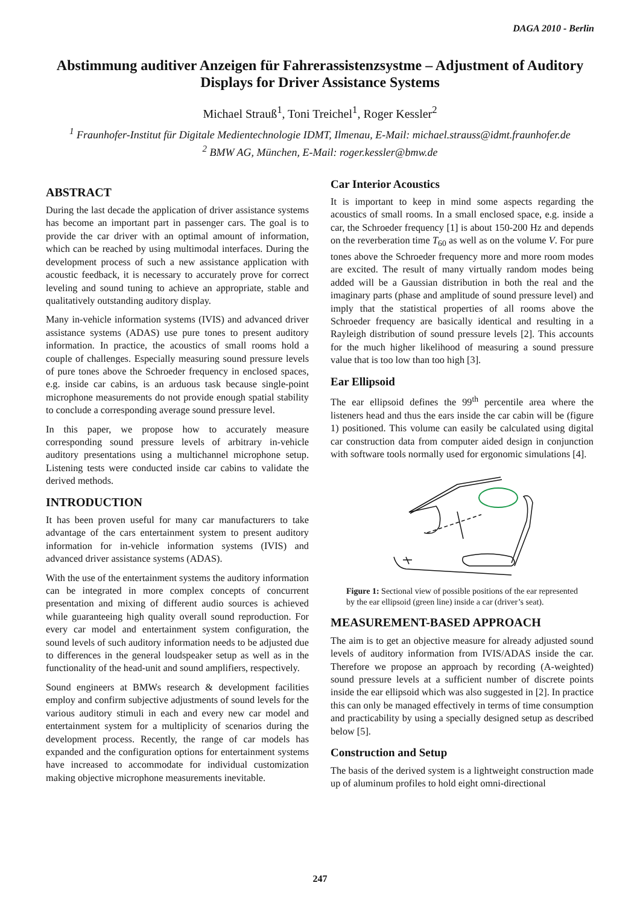DAGA 2010 - Berlin
Abstimmung auditiver Anzeigen für Fahrerassistenzsystme – Adjustment of Auditory Displays for Driver Assistance Systems
Michael Strauß<sup>1</sup>, Toni Treichel<sup>1</sup>, Roger Kessler<sup>2</sup>
<sup>1</sup> Fraunhofer-Institut für Digitale Medientechnologie IDMT, Ilmenau, E-Mail: michael.strauss@idmt.fraunhofer.de
<sup>2</sup> BMW AG, München, E-Mail: roger.kessler@bmw.de
ABSTRACT
During the last decade the application of driver assistance systems has become an important part in passenger cars. The goal is to provide the car driver with an optimal amount of information, which can be reached by using multimodal interfaces. During the development process of such a new assistance application with acoustic feedback, it is necessary to accurately prove for correct leveling and sound tuning to achieve an appropriate, stable and qualitatively outstanding auditory display.
Many in-vehicle information systems (IVIS) and advanced driver assistance systems (ADAS) use pure tones to present auditory information. In practice, the acoustics of small rooms hold a couple of challenges. Especially measuring sound pressure levels of pure tones above the Schroeder frequency in enclosed spaces, e.g. inside car cabins, is an arduous task because single-point microphone measurements do not provide enough spatial stability to conclude a corresponding average sound pressure level.
In this paper, we propose how to accurately measure corresponding sound pressure levels of arbitrary in-vehicle auditory presentations using a multichannel microphone setup. Listening tests were conducted inside car cabins to validate the derived methods.
INTRODUCTION
It has been proven useful for many car manufacturers to take advantage of the cars entertainment system to present auditory information for in-vehicle information systems (IVIS) and advanced driver assistance systems (ADAS).
With the use of the entertainment systems the auditory information can be integrated in more complex concepts of concurrent presentation and mixing of different audio sources is achieved while guaranteeing high quality overall sound reproduction. For every car model and entertainment system configuration, the sound levels of such auditory information needs to be adjusted due to differences in the general loudspeaker setup as well as in the functionality of the head-unit and sound amplifiers, respectively.
Sound engineers at BMWs research & development facilities employ and confirm subjective adjustments of sound levels for the various auditory stimuli in each and every new car model and entertainment system for a multiplicity of scenarios during the development process. Recently, the range of car models has expanded and the configuration options for entertainment systems have increased to accommodate for individual customization making objective microphone measurements inevitable.
Car Interior Acoustics
It is important to keep in mind some aspects regarding the acoustics of small rooms. In a small enclosed space, e.g. inside a car, the Schroeder frequency [1] is about 150-200 Hz and depends on the reverberation time T<sub>60</sub> as well as on the volume V. For pure tones above the Schroeder frequency more and more room modes are excited. The result of many virtually random modes being added will be a Gaussian distribution in both the real and the imaginary parts (phase and amplitude of sound pressure level) and imply that the statistical properties of all rooms above the Schroeder frequency are basically identical and resulting in a Rayleigh distribution of sound pressure levels [2]. This accounts for the much higher likelihood of measuring a sound pressure value that is too low than too high [3].
Ear Ellipsoid
The ear ellipsoid defines the 99<sup>th</sup> percentile area where the listeners head and thus the ears inside the car cabin will be (figure 1) positioned. This volume can easily be calculated using digital car construction data from computer aided design in conjunction with software tools normally used for ergonomic simulations [4].
Figure 1: Sectional view of possible positions of the ear represented by the ear ellipsoid (green line) inside a car (driver’s seat).
MEASUREMENT-BASED APPROACH
The aim is to get an objective measure for already adjusted sound levels of auditory information from IVIS/ADAS inside the car. Therefore we propose an approach by recording (A-weighted) sound pressure levels at a sufficient number of discrete points inside the ear ellipsoid which was also suggested in [2]. In practice this can only be managed effectively in terms of time consumption and practicability by using a specially designed setup as described below [5].
Construction and Setup
The basis of the derived system is a lightweight construction made up of aluminum profiles to hold eight omni-directional
247